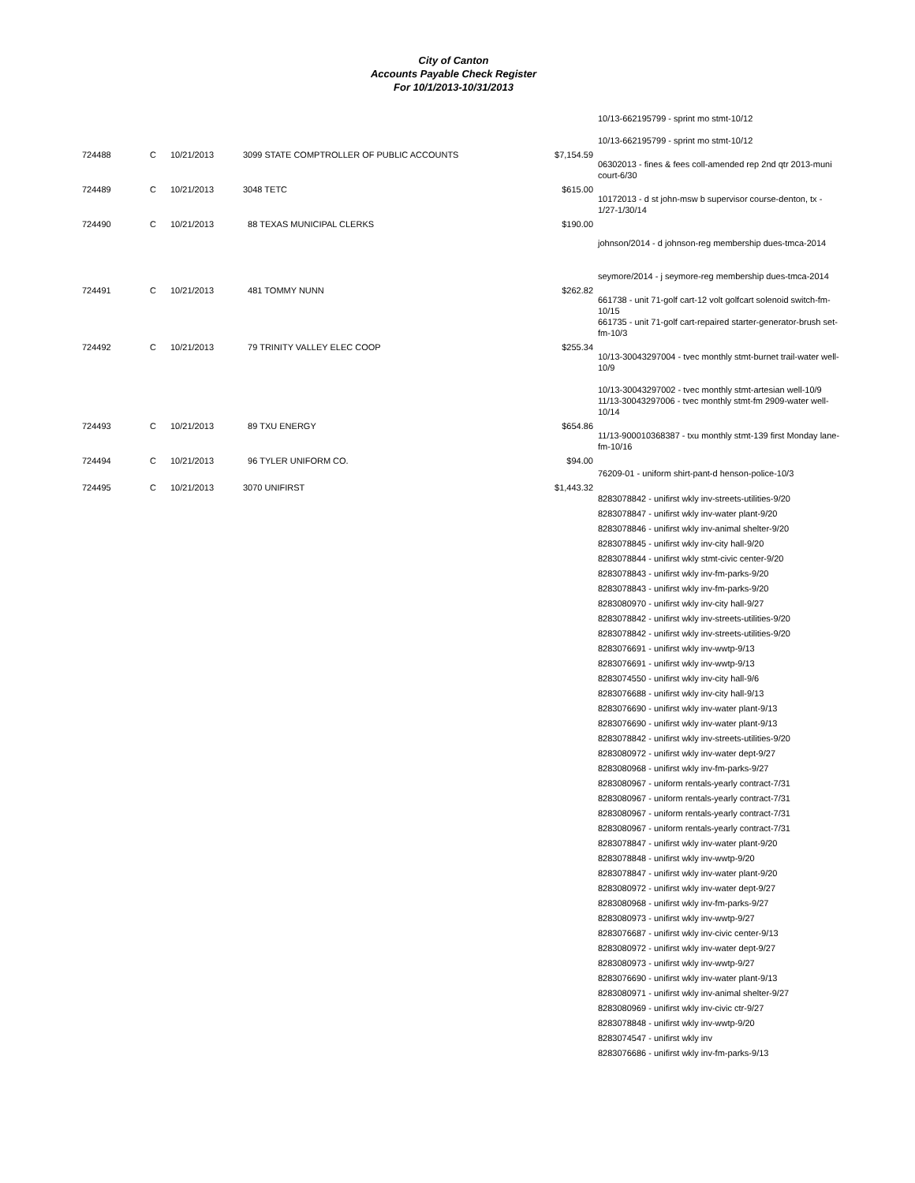City of Canton
Accounts Payable Check Register
For 10/1/2013-10/31/2013
| | | | | | 10/13-662195799 - sprint mo stmt-10/12 10/13-662195799 - sprint mo stmt-10/12 |
| 724488 | C | 10/21/2013 | 3099 STATE COMPTROLLER OF PUBLIC ACCOUNTS | $7,154.59 | 06302013 - fines & fees coll-amended rep 2nd qtr 2013-muni court-6/30 |
| 724489 | C | 10/21/2013 | 3048 TETC | $615.00 | 10172013 - d st john-msw b supervisor course-denton, tx - 1/27-1/30/14 |
| 724490 | C | 10/21/2013 | 88 TEXAS MUNICIPAL CLERKS | $190.00 | johnson/2014 - d johnson-reg membership dues-tmca-2014 seymore/2014 - j seymore-reg membership dues-tmca-2014 |
| 724491 | C | 10/21/2013 | 481 TOMMY NUNN | $262.82 | 661738 - unit 71-golf cart-12 volt golfcart solenoid switch-fm-10/15 661735 - unit 71-golf cart-repaired starter-generator-brush set-fm-10/3 |
| 724492 | C | 10/21/2013 | 79 TRINITY VALLEY ELEC COOP | $255.34 | 10/13-30043297004 - tvec monthly stmt-burnet trail-water well-10/9 10/13-30043297002 - tvec monthly stmt-artesian well-10/9 11/13-30043297006 - tvec monthly stmt-fm 2909-water well-10/14 |
| 724493 | C | 10/21/2013 | 89 TXU ENERGY | $654.86 | 11/13-900010368387 - txu monthly stmt-139 first Monday lane-fm-10/16 |
| 724494 | C | 10/21/2013 | 96 TYLER UNIFORM CO. | $94.00 | 76209-01 - uniform shirt-pant-d henson-police-10/3 |
| 724495 | C | 10/21/2013 | 3070 UNIFIRST | $1,443.32 | 8283078842 - unifirst wkly inv-streets-utilities-9/20 8283078847 - unifirst wkly inv-water plant-9/20 8283078846 - unifirst wkly inv-animal shelter-9/20 8283078845 - unifirst wkly inv-city hall-9/20 8283078844 - unifirst wkly stmt-civic center-9/20 8283078843 - unifirst wkly inv-fm-parks-9/20 8283078843 - unifirst wkly inv-fm-parks-9/20 8283080970 - unifirst wkly inv-city hall-9/27 8283078842 - unifirst wkly inv-streets-utilities-9/20 8283078842 - unifirst wkly inv-streets-utilities-9/20 8283076691 - unifirst wkly inv-wwtp-9/13 8283076691 - unifirst wkly inv-wwtp-9/13 8283074550 - unifirst wkly inv-city hall-9/6 8283076688 - unifirst wkly inv-city hall-9/13 8283076690 - unifirst wkly inv-water plant-9/13 8283076690 - unifirst wkly inv-water plant-9/13 8283078842 - unifirst wkly inv-streets-utilities-9/20 8283080972 - unifirst wkly inv-water dept-9/27 8283080968 - unifirst wkly inv-fm-parks-9/27 8283080967 - uniform rentals-yearly contract-7/31 8283080967 - uniform rentals-yearly contract-7/31 8283080967 - uniform rentals-yearly contract-7/31 8283080967 - uniform rentals-yearly contract-7/31 8283078847 - unifirst wkly inv-water plant-9/20 8283078848 - unifirst wkly inv-wwtp-9/20 8283078847 - unifirst wkly inv-water plant-9/20 8283080972 - unifirst wkly inv-water dept-9/27 8283080968 - unifirst wkly inv-fm-parks-9/27 8283080973 - unifirst wkly inv-wwtp-9/27 8283076687 - unifirst wkly inv-civic center-9/13 8283080972 - unifirst wkly inv-water dept-9/27 8283080973 - unifirst wkly inv-wwtp-9/27 8283076690 - unifirst wkly inv-water plant-9/13 8283080971 - unifirst wkly inv-animal shelter-9/27 8283080969 - unifirst wkly inv-civic ctr-9/27 8283078848 - unifirst wkly inv-wwtp-9/20 8283074547 - unifirst wkly inv 8283076686 - unifirst wkly inv-fm-parks-9/13 |